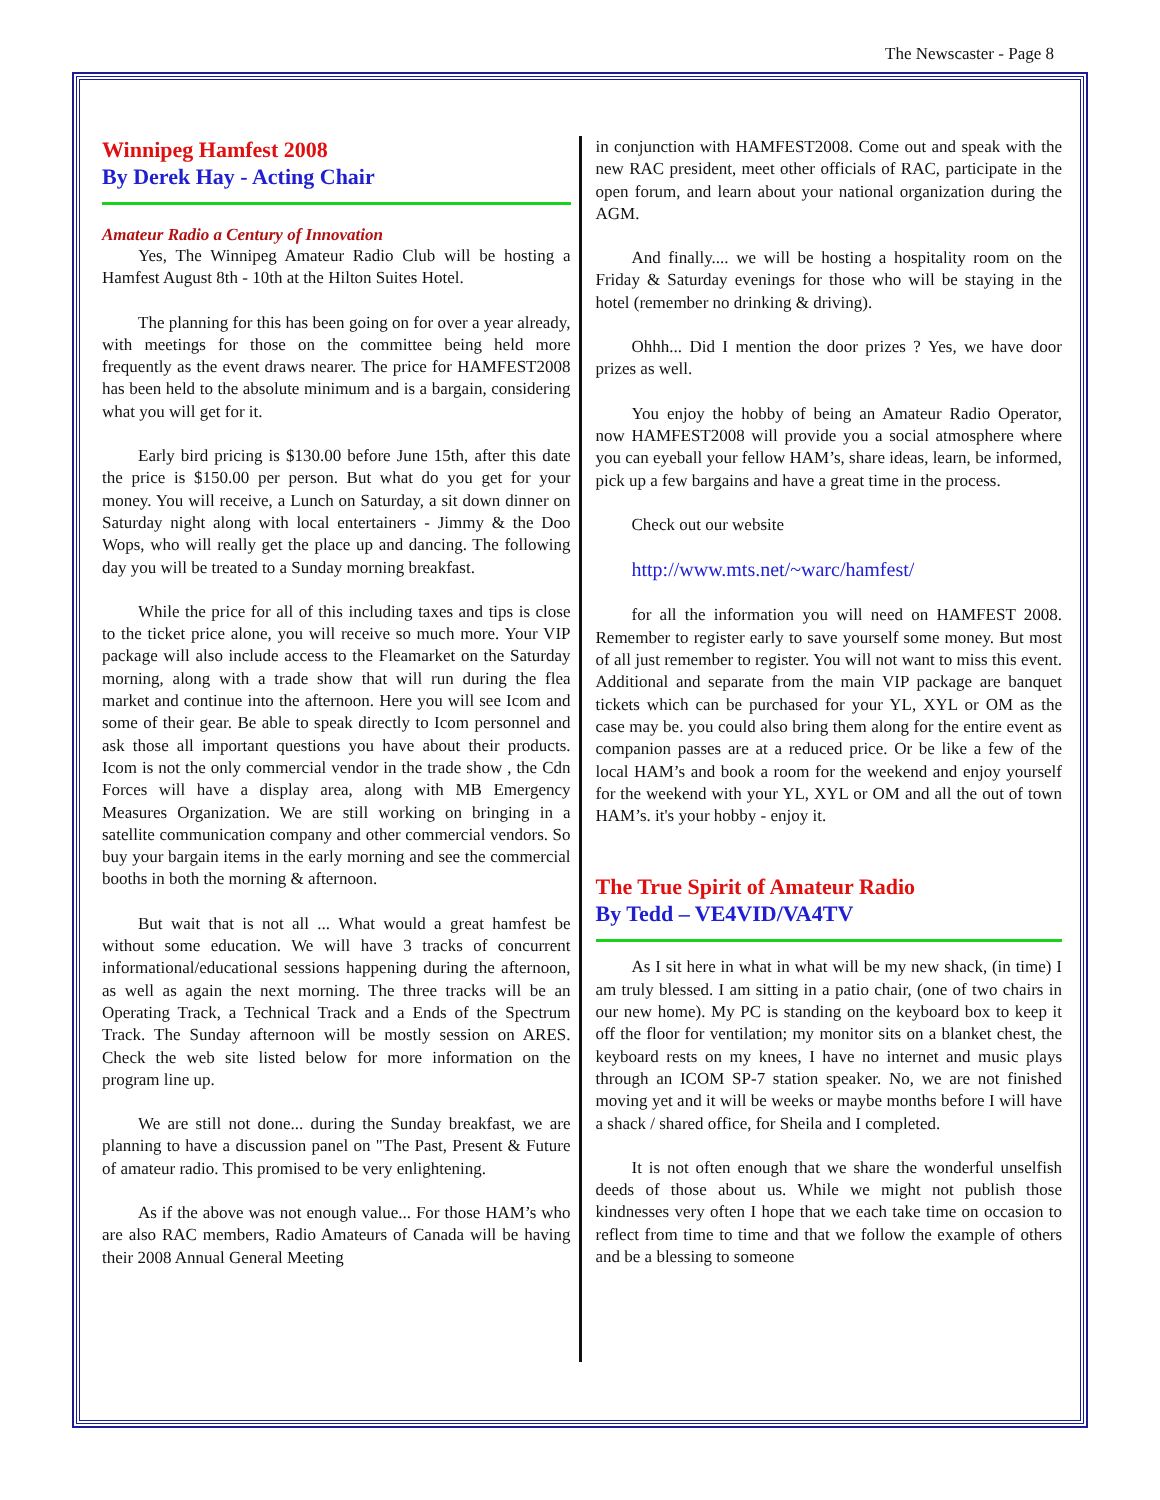The Newscaster - Page 8
Winnipeg Hamfest 2008
By Derek Hay - Acting Chair
Amateur Radio a Century of Innovation
Yes, The Winnipeg Amateur Radio Club will be hosting a Hamfest August 8th - 10th at the Hilton Suites Hotel.
The planning for this has been going on for over a year already, with meetings for those on the committee being held more frequently as the event draws nearer. The price for HAMFEST2008 has been held to the absolute minimum and is a bargain, considering what you will get for it.
Early bird pricing is $130.00 before June 15th, after this date the price is $150.00 per person. But what do you get for your money. You will receive, a Lunch on Saturday, a sit down dinner on Saturday night along with local entertainers - Jimmy & the Doo Wops, who will really get the place up and dancing. The following day you will be treated to a Sunday morning breakfast.
While the price for all of this including taxes and tips is close to the ticket price alone, you will receive so much more. Your VIP package will also include access to the Fleamarket on the Saturday morning, along with a trade show that will run during the flea market and continue into the afternoon. Here you will see Icom and some of their gear. Be able to speak directly to Icom personnel and ask those all important questions you have about their products. Icom is not the only commercial vendor in the trade show , the Cdn Forces will have a display area, along with MB Emergency Measures Organization. We are still working on bringing in a satellite communication company and other commercial vendors. So buy your bargain items in the early morning and see the commercial booths in both the morning & afternoon.
But wait that is not all ... What would a great hamfest be without some education. We will have 3 tracks of concurrent informational/educational sessions happening during the afternoon, as well as again the next morning. The three tracks will be an Operating Track, a Technical Track and a Ends of the Spectrum Track. The Sunday afternoon will be mostly session on ARES. Check the web site listed below for more information on the program line up.
We are still not done... during the Sunday breakfast, we are planning to have a discussion panel on "The Past, Present & Future of amateur radio. This promised to be very enlightening.
As if the above was not enough value... For those HAM’s who are also RAC members, Radio Amateurs of Canada will be having their 2008 Annual General Meeting
in conjunction with HAMFEST2008. Come out and speak with the new RAC president, meet other officials of RAC, participate in the open forum, and learn about your national organization during the AGM.
And finally.... we will be hosting a hospitality room on the Friday & Saturday evenings for those who will be staying in the hotel (remember no drinking & driving).
Ohhh... Did I mention the door prizes ? Yes, we have door prizes as well.
You enjoy the hobby of being an Amateur Radio Operator, now HAMFEST2008 will provide you a social atmosphere where you can eyeball your fellow HAM’s, share ideas, learn, be informed, pick up a few bargains and have a great time in the process.
Check out our website
http://www.mts.net/~warc/hamfest/
for all the information you will need on HAMFEST 2008. Remember to register early to save yourself some money. But most of all just remember to register. You will not want to miss this event. Additional and separate from the main VIP package are banquet tickets which can be purchased for your YL, XYL or OM as the case may be. you could also bring them along for the entire event as companion passes are at a reduced price. Or be like a few of the local HAM’s and book a room for the weekend and enjoy yourself for the weekend with your YL, XYL or OM and all the out of town HAM’s. it's your hobby - enjoy it.
The True Spirit of Amateur Radio
By Tedd – VE4VID/VA4TV
As I sit here in what in what will be my new shack, (in time) I am truly blessed. I am sitting in a patio chair, (one of two chairs in our new home). My PC is standing on the keyboard box to keep it off the floor for ventilation; my monitor sits on a blanket chest, the keyboard rests on my knees, I have no internet and music plays through an ICOM SP-7 station speaker. No, we are not finished moving yet and it will be weeks or maybe months before I will have a shack / shared office, for Sheila and I completed.
It is not often enough that we share the wonderful unselfish deeds of those about us. While we might not publish those kindnesses very often I hope that we each take time on occasion to reflect from time to time and that we follow the example of others and be a blessing to someone